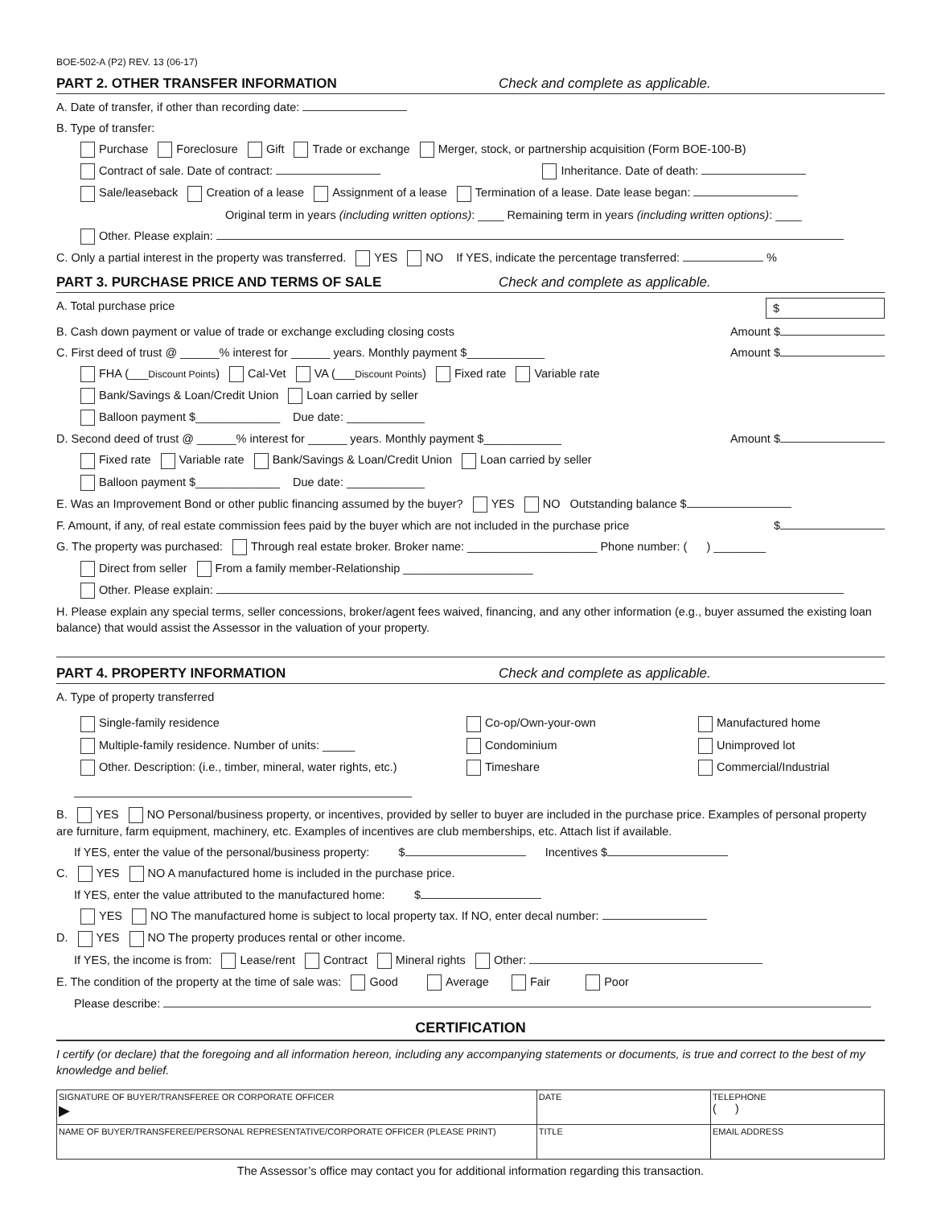BOE-502-A (P2) REV. 13 (06-17)
PART 2. OTHER TRANSFER INFORMATION Check and complete as applicable.
A. Date of transfer, if other than recording date:
B. Type of transfer:
Purchase Foreclosure Gift Trade or exchange Merger, stock, or partnership acquisition (Form BOE-100-B)
Contract of sale. Date of contract: Inheritance. Date of death:
Sale/leaseback Creation of a lease Assignment of a lease Termination of a lease. Date lease began:
Original term in years (including written options): ____ Remaining term in years (including written options): ____
Other. Please explain:
C. Only a partial interest in the property was transferred. YES NO If YES, indicate the percentage transferred: %
PART 3. PURCHASE PRICE AND TERMS OF SALE Check and complete as applicable.
A. Total purchase price $
B. Cash down payment or value of trade or exchange excluding closing costs Amount $
C. First deed of trust @ ______% interest for ______ years. Monthly payment $____________ Amount $
FHA (___Discount Points) Cal-Vet VA (___Discount Points) Fixed rate Variable rate
Bank/Savings & Loan/Credit Union Loan carried by seller
Balloon payment $_____________ Due date: ____________
D. Second deed of trust @ ______% interest for ______ years. Monthly payment $____________ Amount $
Fixed rate Variable rate Bank/Savings & Loan/Credit Union Loan carried by seller
Balloon payment $_____________ Due date: ____________
E. Was an Improvement Bond or other public financing assumed by the buyer? YES NO Outstanding balance $
F. Amount, if any, of real estate commission fees paid by the buyer which are not included in the purchase price $
G. The property was purchased: Through real estate broker. Broker name: ____________________ Phone number: ( ) ________
Direct from seller From a family member-Relationship ____________________
Other. Please explain:
H. Please explain any special terms, seller concessions, broker/agent fees waived, financing, and any other information (e.g., buyer assumed the existing loan balance) that would assist the Assessor in the valuation of your property.
PART 4. PROPERTY INFORMATION Check and complete as applicable.
A. Type of property transferred
Single-family residence
Multiple-family residence. Number of units: _____
Other. Description: (i.e., timber, mineral, water rights, etc.)
Co-op/Own-your-own
Condominium
Timeshare
Manufactured home
Unimproved lot
Commercial/Industrial
B. YES NO Personal/business property, or incentives, provided by seller to buyer are included in the purchase price. Examples of personal property are furniture, farm equipment, machinery, etc. Examples of incentives are club memberships, etc. Attach list if available.
If YES, enter the value of the personal/business property: $ Incentives $
C. YES NO A manufactured home is included in the purchase price.
If YES, enter the value attributed to the manufactured home: $
YES NO The manufactured home is subject to local property tax. If NO, enter decal number:
D. YES NO The property produces rental or other income.
If YES, the income is from: Lease/rent Contract Mineral rights Other:
E. The condition of the property at the time of sale was: Good Average Fair Poor
Please describe:
CERTIFICATION
I certify (or declare) that the foregoing and all information hereon, including any accompanying statements or documents, is true and correct to the best of my knowledge and belief.
| SIGNATURE OF BUYER/TRANSFEREE OR CORPORATE OFFICER ▶ | DATE | TELEPHONE ( ) |
| NAME OF BUYER/TRANSFEREE/PERSONAL REPRESENTATIVE/CORPORATE OFFICER (PLEASE PRINT) | TITLE | EMAIL ADDRESS |
The Assessor’s office may contact you for additional information regarding this transaction.